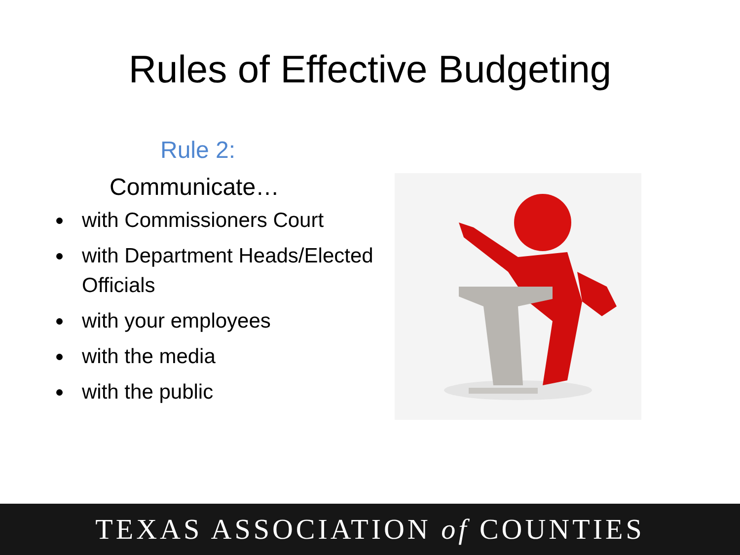Rules of Effective Budgeting
Rule 2:
Communicate…
with Commissioners Court
with Department Heads/Elected Officials
with your employees
with the media
with the public
TEXAS ASSOCIATION of COUNTIES